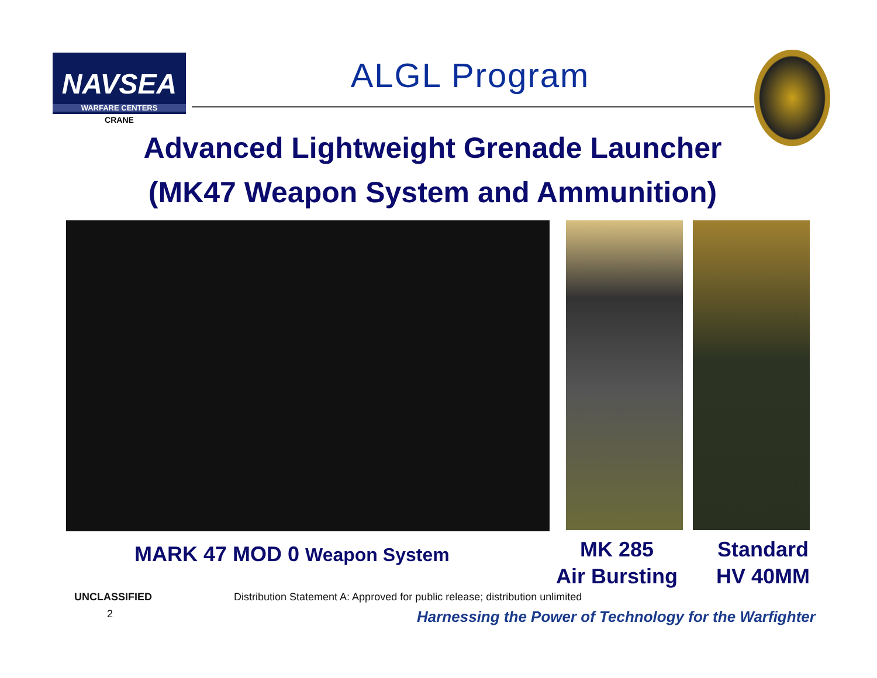NAVSEA
WARFARE CENTERS
CRANE
ALGL Program
Advanced Lightweight Grenade Launcher
(MK47 Weapon System and Ammunition)
MARK 47 MOD 0 Weapon System
MK 285
Air Bursting
Standard
HV 40MM
UNCLASSIFIED Distribution Statement A: Approved for public release; distribution unlimited
2 Harnessing the Power of Technology for the Warfighter